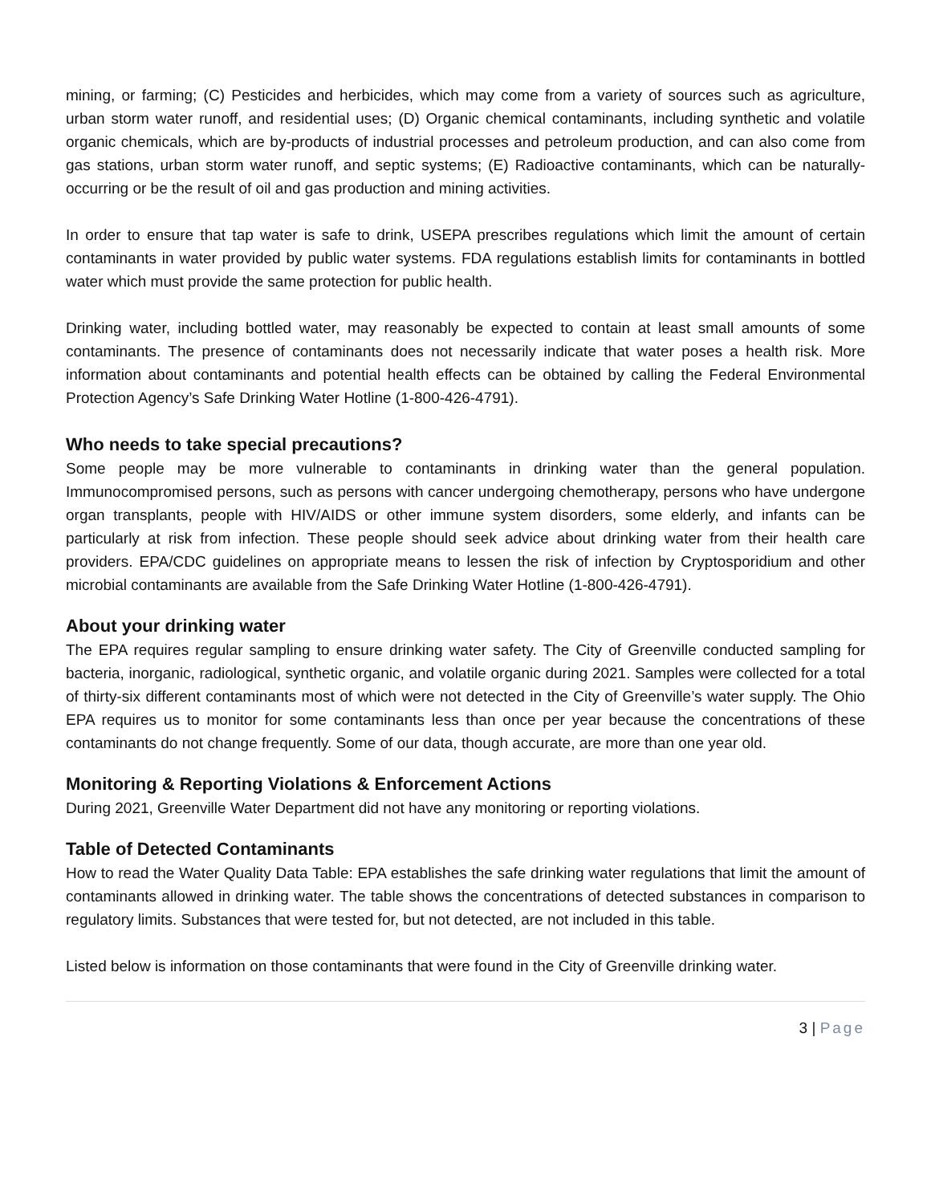mining, or farming; (C) Pesticides and herbicides, which may come from a variety of sources such as agriculture, urban storm water runoff, and residential uses; (D) Organic chemical contaminants, including synthetic and volatile organic chemicals, which are by-products of industrial processes and petroleum production, and can also come from gas stations, urban storm water runoff, and septic systems; (E) Radioactive contaminants, which can be naturally-occurring or be the result of oil and gas production and mining activities.
In order to ensure that tap water is safe to drink, USEPA prescribes regulations which limit the amount of certain contaminants in water provided by public water systems. FDA regulations establish limits for contaminants in bottled water which must provide the same protection for public health.
Drinking water, including bottled water, may reasonably be expected to contain at least small amounts of some contaminants. The presence of contaminants does not necessarily indicate that water poses a health risk. More information about contaminants and potential health effects can be obtained by calling the Federal Environmental Protection Agency’s Safe Drinking Water Hotline (1-800-426-4791).
Who needs to take special precautions?
Some people may be more vulnerable to contaminants in drinking water than the general population. Immunocompromised persons, such as persons with cancer undergoing chemotherapy, persons who have undergone organ transplants, people with HIV/AIDS or other immune system disorders, some elderly, and infants can be particularly at risk from infection. These people should seek advice about drinking water from their health care providers. EPA/CDC guidelines on appropriate means to lessen the risk of infection by Cryptosporidium and other microbial contaminants are available from the Safe Drinking Water Hotline (1-800-426-4791).
About your drinking water
The EPA requires regular sampling to ensure drinking water safety. The City of Greenville conducted sampling for bacteria, inorganic, radiological, synthetic organic, and volatile organic during 2021. Samples were collected for a total of thirty-six different contaminants most of which were not detected in the City of Greenville’s water supply. The Ohio EPA requires us to monitor for some contaminants less than once per year because the concentrations of these contaminants do not change frequently. Some of our data, though accurate, are more than one year old.
Monitoring & Reporting Violations & Enforcement Actions
During 2021, Greenville Water Department did not have any monitoring or reporting violations.
Table of Detected Contaminants
How to read the Water Quality Data Table: EPA establishes the safe drinking water regulations that limit the amount of contaminants allowed in drinking water. The table shows the concentrations of detected substances in comparison to regulatory limits. Substances that were tested for, but not detected, are not included in this table.
Listed below is information on those contaminants that were found in the City of Greenville drinking water.
3 | Page